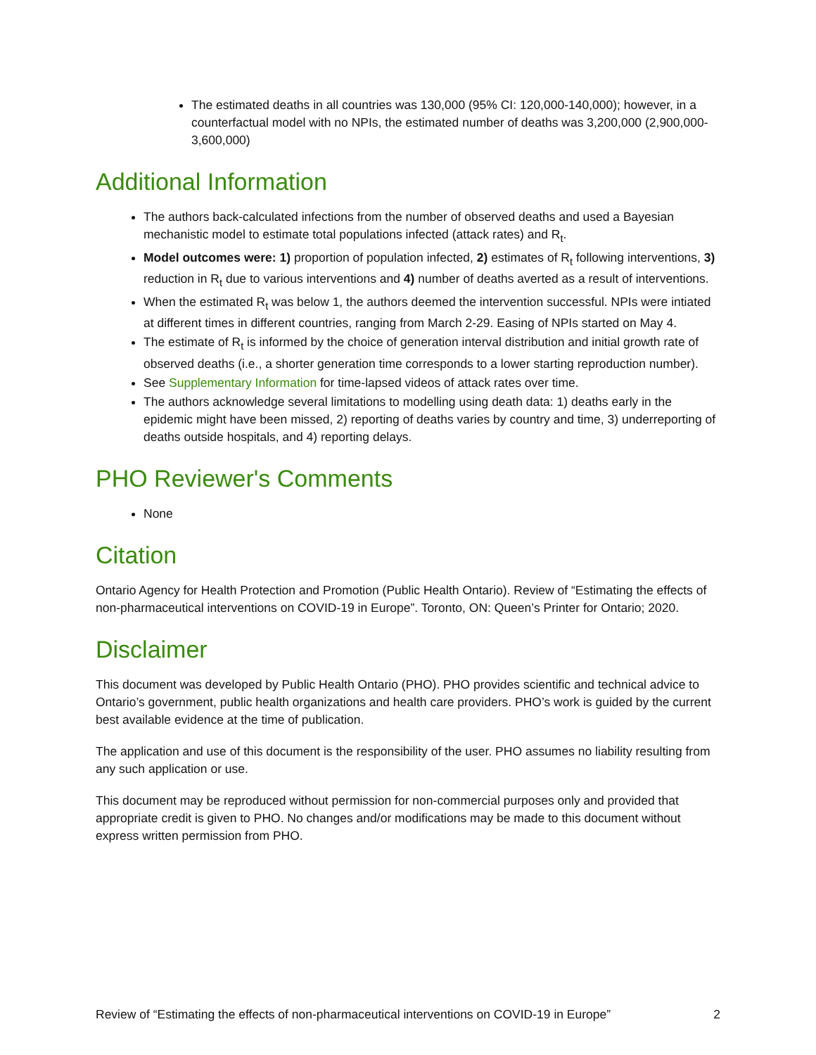The estimated deaths in all countries was 130,000 (95% CI: 120,000-140,000); however, in a counterfactual model with no NPIs, the estimated number of deaths was 3,200,000 (2,900,000-3,600,000)
Additional Information
The authors back-calculated infections from the number of observed deaths and used a Bayesian mechanistic model to estimate total populations infected (attack rates) and R<sub>t</sub>.
Model outcomes were: 1) proportion of population infected, 2) estimates of R<sub>t</sub> following interventions, 3) reduction in R<sub>t</sub> due to various interventions and 4) number of deaths averted as a result of interventions.
When the estimated R<sub>t</sub> was below 1, the authors deemed the intervention successful. NPIs were intiated at different times in different countries, ranging from March 2-29. Easing of NPIs started on May 4.
The estimate of R<sub>t</sub> is informed by the choice of generation interval distribution and initial growth rate of observed deaths (i.e., a shorter generation time corresponds to a lower starting reproduction number).
See Supplementary Information for time-lapsed videos of attack rates over time.
The authors acknowledge several limitations to modelling using death data: 1) deaths early in the epidemic might have been missed, 2) reporting of deaths varies by country and time, 3) underreporting of deaths outside hospitals, and 4) reporting delays.
PHO Reviewer's Comments
None
Citation
Ontario Agency for Health Protection and Promotion (Public Health Ontario). Review of “Estimating the effects of non-pharmaceutical interventions on COVID-19 in Europe”. Toronto, ON: Queen’s Printer for Ontario; 2020.
Disclaimer
This document was developed by Public Health Ontario (PHO). PHO provides scientific and technical advice to Ontario’s government, public health organizations and health care providers. PHO’s work is guided by the current best available evidence at the time of publication.
The application and use of this document is the responsibility of the user. PHO assumes no liability resulting from any such application or use.
This document may be reproduced without permission for non-commercial purposes only and provided that appropriate credit is given to PHO. No changes and/or modifications may be made to this document without express written permission from PHO.
Review of “Estimating the effects of non-pharmaceutical interventions on COVID-19 in Europe” 2